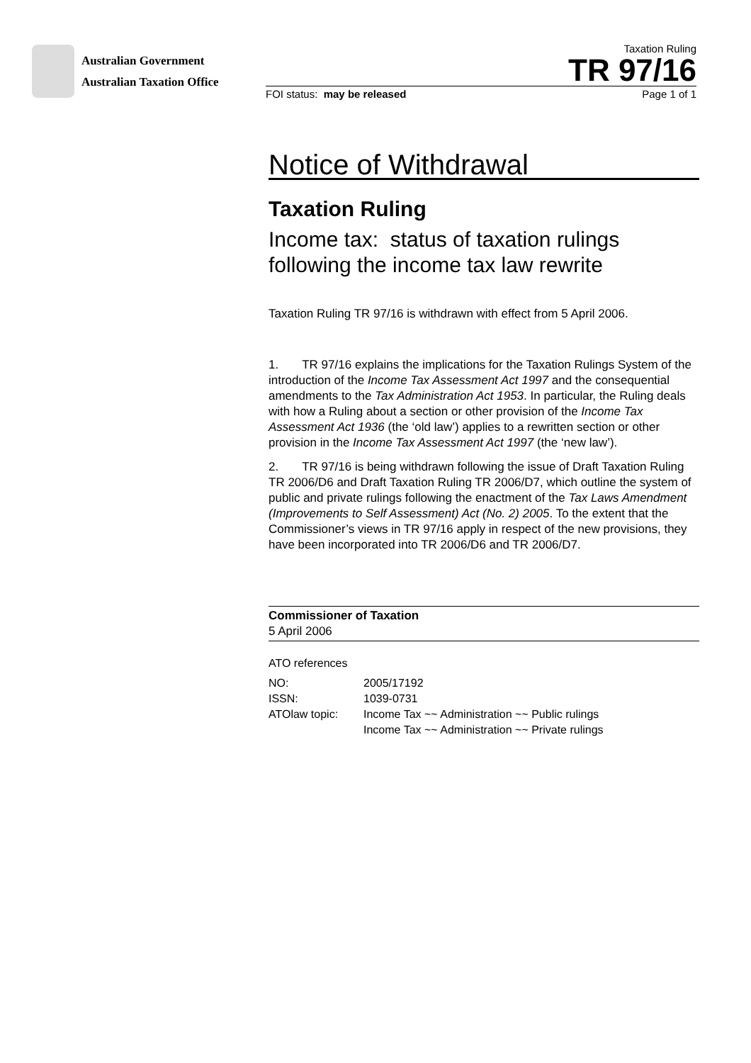Australian Government
Australian Taxation Office
Taxation Ruling
TR 97/16
FOI status: may be released Page 1 of 1
Notice of Withdrawal
Taxation Ruling
Income tax: status of taxation rulings following the income tax law rewrite
Taxation Ruling TR 97/16 is withdrawn with effect from 5 April 2006.
1. TR 97/16 explains the implications for the Taxation Rulings System of the introduction of the Income Tax Assessment Act 1997 and the consequential amendments to the Tax Administration Act 1953. In particular, the Ruling deals with how a Ruling about a section or other provision of the Income Tax Assessment Act 1936 (the ‘old law’) applies to a rewritten section or other provision in the Income Tax Assessment Act 1997 (the ‘new law’).
2. TR 97/16 is being withdrawn following the issue of Draft Taxation Ruling TR 2006/D6 and Draft Taxation Ruling TR 2006/D7, which outline the system of public and private rulings following the enactment of the Tax Laws Amendment (Improvements to Self Assessment) Act (No. 2) 2005. To the extent that the Commissioner’s views in TR 97/16 apply in respect of the new provisions, they have been incorporated into TR 2006/D6 and TR 2006/D7.
Commissioner of Taxation
5 April 2006
ATO references
| NO: | 2005/17192 |
| ISSN: | 1039-0731 |
| ATOlaw topic: | Income Tax ~~ Administration ~~ Public rulings Income Tax ~~ Administration ~~ Private rulings |